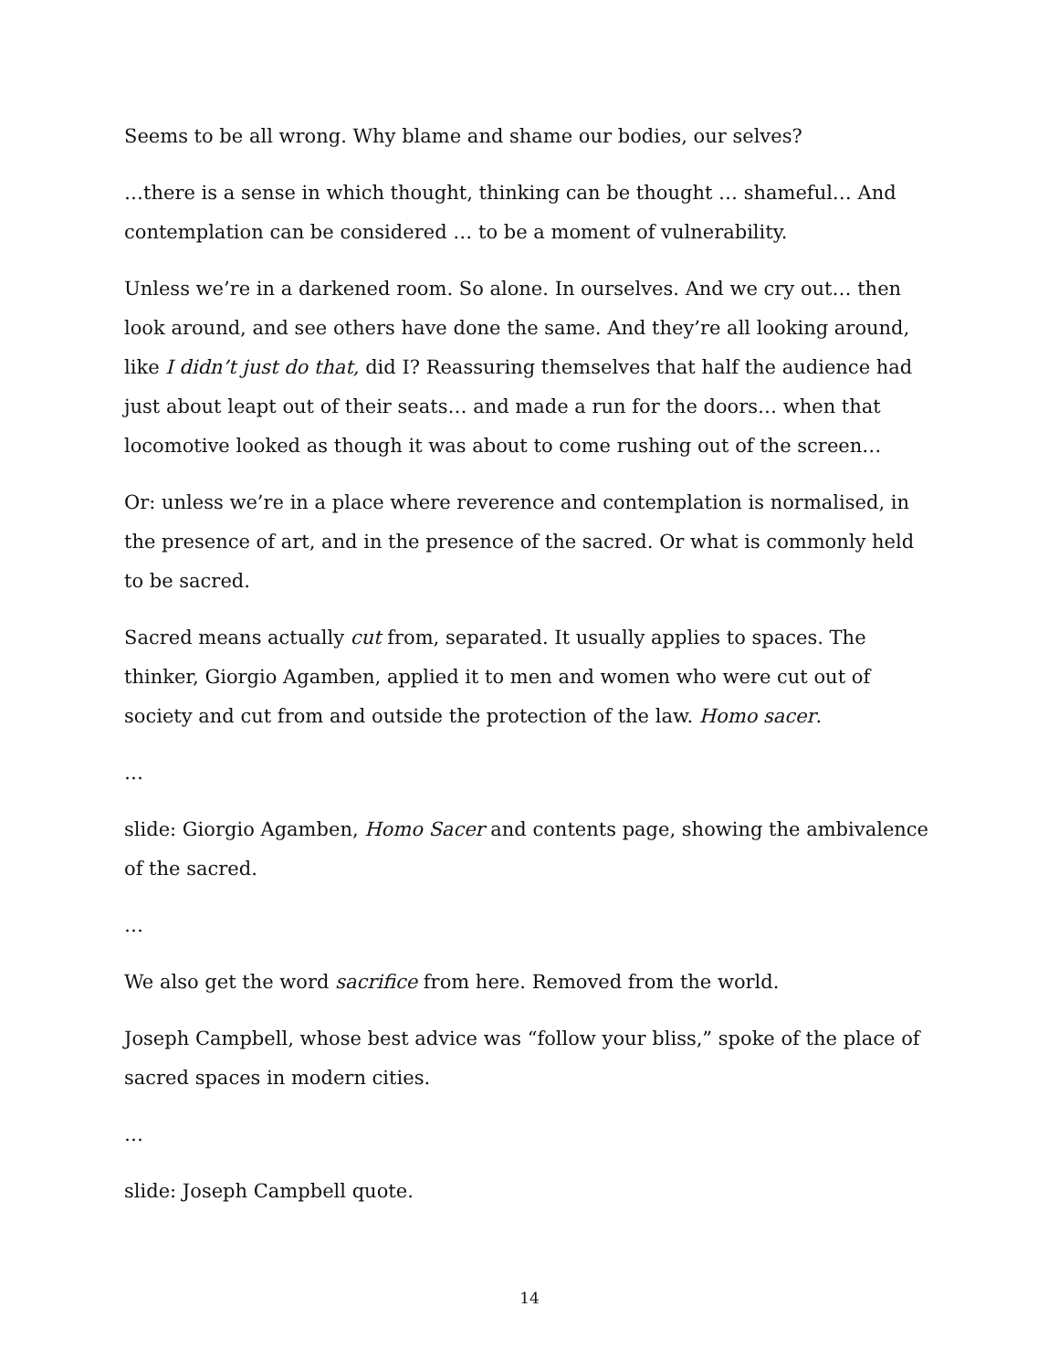Seems to be all wrong. Why blame and shame our bodies, our selves?
…there is a sense in which thought, thinking can be thought … shameful… And contemplation can be considered … to be a moment of vulnerability.
Unless we’re in a darkened room. So alone. In ourselves. And we cry out… then look around, and see others have done the same. And they’re all looking around, like I didn’t just do that, did I? Reassuring themselves that half the audience had just about leapt out of their seats… and made a run for the doors… when that locomotive looked as though it was about to come rushing out of the screen…
Or: unless we’re in a place where reverence and contemplation is normalised, in the presence of art, and in the presence of the sacred. Or what is commonly held to be sacred.
Sacred means actually cut from, separated. It usually applies to spaces. The thinker, Giorgio Agamben, applied it to men and women who were cut out of society and cut from and outside the protection of the law. Homo sacer.
…
slide: Giorgio Agamben, Homo Sacer and contents page, showing the ambivalence of the sacred.
…
We also get the word sacrifice from here. Removed from the world.
Joseph Campbell, whose best advice was “follow your bliss,” spoke of the place of sacred spaces in modern cities.
…
slide: Joseph Campbell quote.
14